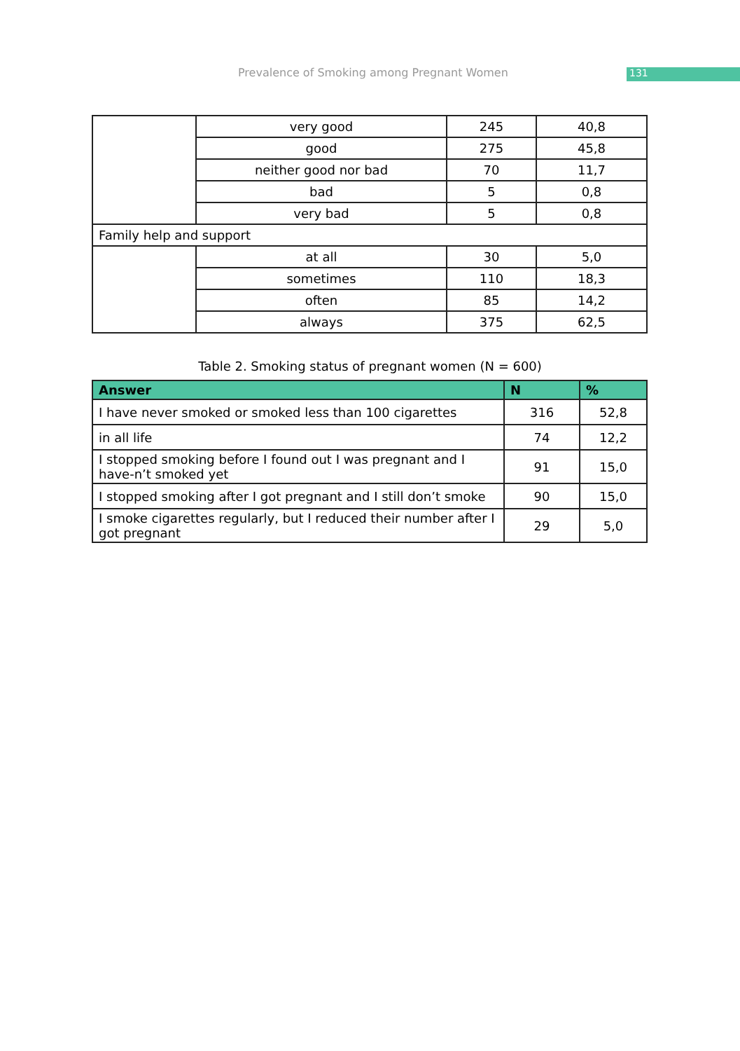Prevalence of Smoking among Pregnant Women 131
| | very good | 245 | 40,8 |
| | good | 275 | 45,8 |
| | neither good nor bad | 70 | 11,7 |
| | bad | 5 | 0,8 |
| | very bad | 5 | 0,8 |
| Family help and support | | | |
| | at all | 30 | 5,0 |
| | sometimes | 110 | 18,3 |
| | often | 85 | 14,2 |
| | always | 375 | 62,5 |
Table 2. Smoking status of pregnant women (N = 600)
| Answer | N | % |
| --- | --- | --- |
| I have never smoked or smoked less than 100 cigarettes | 316 | 52,8 |
| in all life | 74 | 12,2 |
| I stopped smoking before I found out I was pregnant and I have-n’t smoked yet | 91 | 15,0 |
| I stopped smoking after I got pregnant and I still don’t smoke | 90 | 15,0 |
| I smoke cigarettes regularly, but I reduced their number after I got pregnant | 29 | 5,0 |